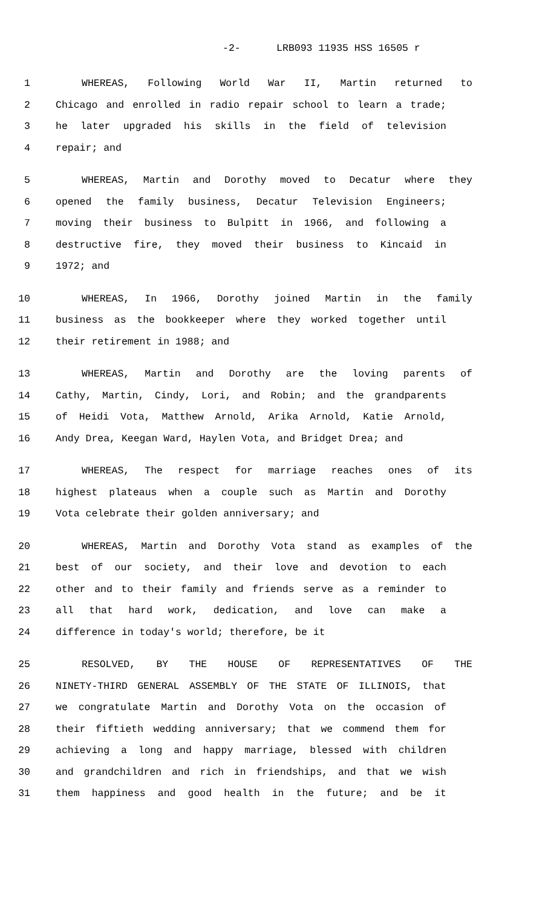-2- LRB093 11935 HSS 16505 r
1 WHEREAS, Following World War II, Martin returned to
2 Chicago and enrolled in radio repair school to learn a trade;
3 he later upgraded his skills in the field of television
4 repair; and
5 WHEREAS, Martin and Dorothy moved to Decatur where they
6 opened the family business, Decatur Television Engineers;
7 moving their business to Bulpitt in 1966, and following a
8 destructive fire, they moved their business to Kincaid in
9 1972; and
10 WHEREAS, In 1966, Dorothy joined Martin in the family
11 business as the bookkeeper where they worked together until
12 their retirement in 1988; and
13 WHEREAS, Martin and Dorothy are the loving parents of
14 Cathy, Martin, Cindy, Lori, and Robin; and the grandparents
15 of Heidi Vota, Matthew Arnold, Arika Arnold, Katie Arnold,
16 Andy Drea, Keegan Ward, Haylen Vota, and Bridget Drea; and
17 WHEREAS, The respect for marriage reaches ones of its
18 highest plateaus when a couple such as Martin and Dorothy
19 Vota celebrate their golden anniversary; and
20 WHEREAS, Martin and Dorothy Vota stand as examples of the
21 best of our society, and their love and devotion to each
22 other and to their family and friends serve as a reminder to
23 all that hard work, dedication, and love can make a
24 difference in today's world; therefore, be it
25 RESOLVED, BY THE HOUSE OF REPRESENTATIVES OF THE
26 NINETY-THIRD GENERAL ASSEMBLY OF THE STATE OF ILLINOIS, that
27 we congratulate Martin and Dorothy Vota on the occasion of
28 their fiftieth wedding anniversary; that we commend them for
29 achieving a long and happy marriage, blessed with children
30 and grandchildren and rich in friendships, and that we wish
31 them happiness and good health in the future; and be it